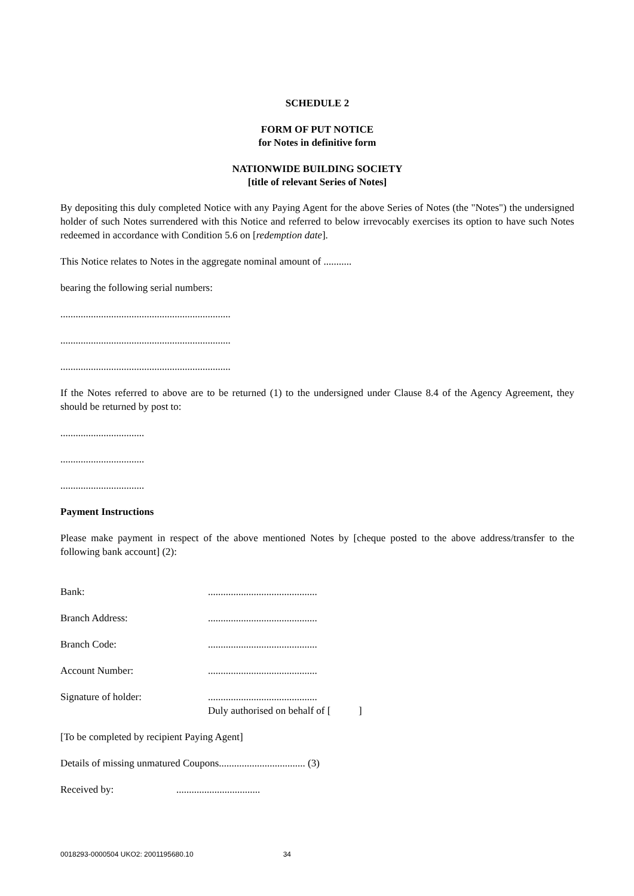SCHEDULE 2
FORM OF PUT NOTICE
for Notes in definitive form
NATIONWIDE BUILDING SOCIETY
[title of relevant Series of Notes]
By depositing this duly completed Notice with any Paying Agent for the above Series of Notes (the "Notes") the undersigned holder of such Notes surrendered with this Notice and referred to below irrevocably exercises its option to have such Notes redeemed in accordance with Condition 5.6 on [redemption date].
This Notice relates to Notes in the aggregate nominal amount of ...........
bearing the following serial numbers:
...................................................................
...................................................................
...................................................................
If the Notes referred to above are to be returned (1) to the undersigned under Clause 8.4 of the Agency Agreement, they should be returned by post to:
.................................
.................................
.................................
Payment Instructions
Please make payment in respect of the above mentioned Notes by [cheque posted to the above address/transfer to the following bank account] (2):
Bank:...........................................
Branch Address:...........................................
Branch Code:...........................................
Account Number:...........................................
Signature of holder:...........................................
Duly authorised on behalf of [ ]
[To be completed by recipient Paying Agent]
Details of missing unmatured Coupons.................................. (3)
Received by:.................................
0018293-0000504 UKO2: 2001195680.10 34